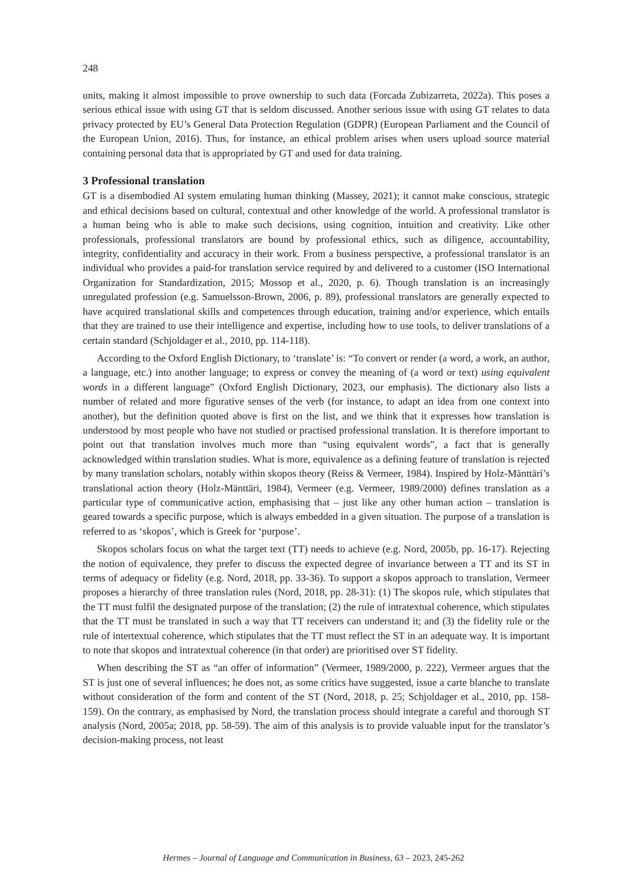248
units, making it almost impossible to prove ownership to such data (Forcada Zubizarreta, 2022a). This poses a serious ethical issue with using GT that is seldom discussed. Another serious issue with using GT relates to data privacy protected by EU’s General Data Protection Regulation (GDPR) (European Parliament and the Council of the European Union, 2016). Thus, for instance, an ethical problem arises when users upload source material containing personal data that is appropriated by GT and used for data training.
3 Professional translation
GT is a disembodied AI system emulating human thinking (Massey, 2021); it cannot make conscious, strategic and ethical decisions based on cultural, contextual and other knowledge of the world. A professional translator is a human being who is able to make such decisions, using cognition, intuition and creativity. Like other professionals, professional translators are bound by professional ethics, such as diligence, accountability, integrity, confidentiality and accuracy in their work. From a business perspective, a professional translator is an individual who provides a paid-for translation service required by and delivered to a customer (ISO International Organization for Standardization, 2015; Mossop et al., 2020, p. 6). Though translation is an increasingly unregulated profession (e.g. Samuelsson-Brown, 2006, p. 89), professional translators are generally expected to have acquired translational skills and competences through education, training and/or experience, which entails that they are trained to use their intelligence and expertise, including how to use tools, to deliver translations of a certain standard (Schjoldager et al., 2010, pp. 114-118).
According to the Oxford English Dictionary, to ‘translate’ is: “To convert or render (a word, a work, an author, a language, etc.) into another language; to express or convey the meaning of (a word or text) using equivalent words in a different language” (Oxford English Dictionary, 2023, our emphasis). The dictionary also lists a number of related and more figurative senses of the verb (for instance, to adapt an idea from one context into another), but the definition quoted above is first on the list, and we think that it expresses how translation is understood by most people who have not studied or practised professional translation. It is therefore important to point out that translation involves much more than “using equivalent words”, a fact that is generally acknowledged within translation studies. What is more, equivalence as a defining feature of translation is rejected by many translation scholars, notably within skopos theory (Reiss & Vermeer, 1984). Inspired by Holz-Mänttäri’s translational action theory (Holz-Mänttäri, 1984), Vermeer (e.g. Vermeer, 1989/2000) defines translation as a particular type of communicative action, emphasising that – just like any other human action – translation is geared towards a specific purpose, which is always embedded in a given situation. The purpose of a translation is referred to as ‘skopos’, which is Greek for ‘purpose’.
Skopos scholars focus on what the target text (TT) needs to achieve (e.g. Nord, 2005b, pp. 16-17). Rejecting the notion of equivalence, they prefer to discuss the expected degree of invariance between a TT and its ST in terms of adequacy or fidelity (e.g. Nord, 2018, pp. 33-36). To support a skopos approach to translation, Vermeer proposes a hierarchy of three translation rules (Nord, 2018, pp. 28-31): (1) The skopos rule, which stipulates that the TT must fulfil the designated purpose of the translation; (2) the rule of intratextual coherence, which stipulates that the TT must be translated in such a way that TT receivers can understand it; and (3) the fidelity rule or the rule of intertextual coherence, which stipulates that the TT must reflect the ST in an adequate way. It is important to note that skopos and intratextual coherence (in that order) are prioritised over ST fidelity.
When describing the ST as “an offer of information” (Vermeer, 1989/2000, p. 222), Vermeer argues that the ST is just one of several influences; he does not, as some critics have suggested, issue a carte blanche to translate without consideration of the form and content of the ST (Nord, 2018, p. 25; Schjoldager et al., 2010, pp. 158-159). On the contrary, as emphasised by Nord, the translation process should integrate a careful and thorough ST analysis (Nord, 2005a; 2018, pp. 58-59). The aim of this analysis is to provide valuable input for the translator’s decision-making process, not least
Hermes – Journal of Language and Communication in Business, 63 – 2023, 245-262